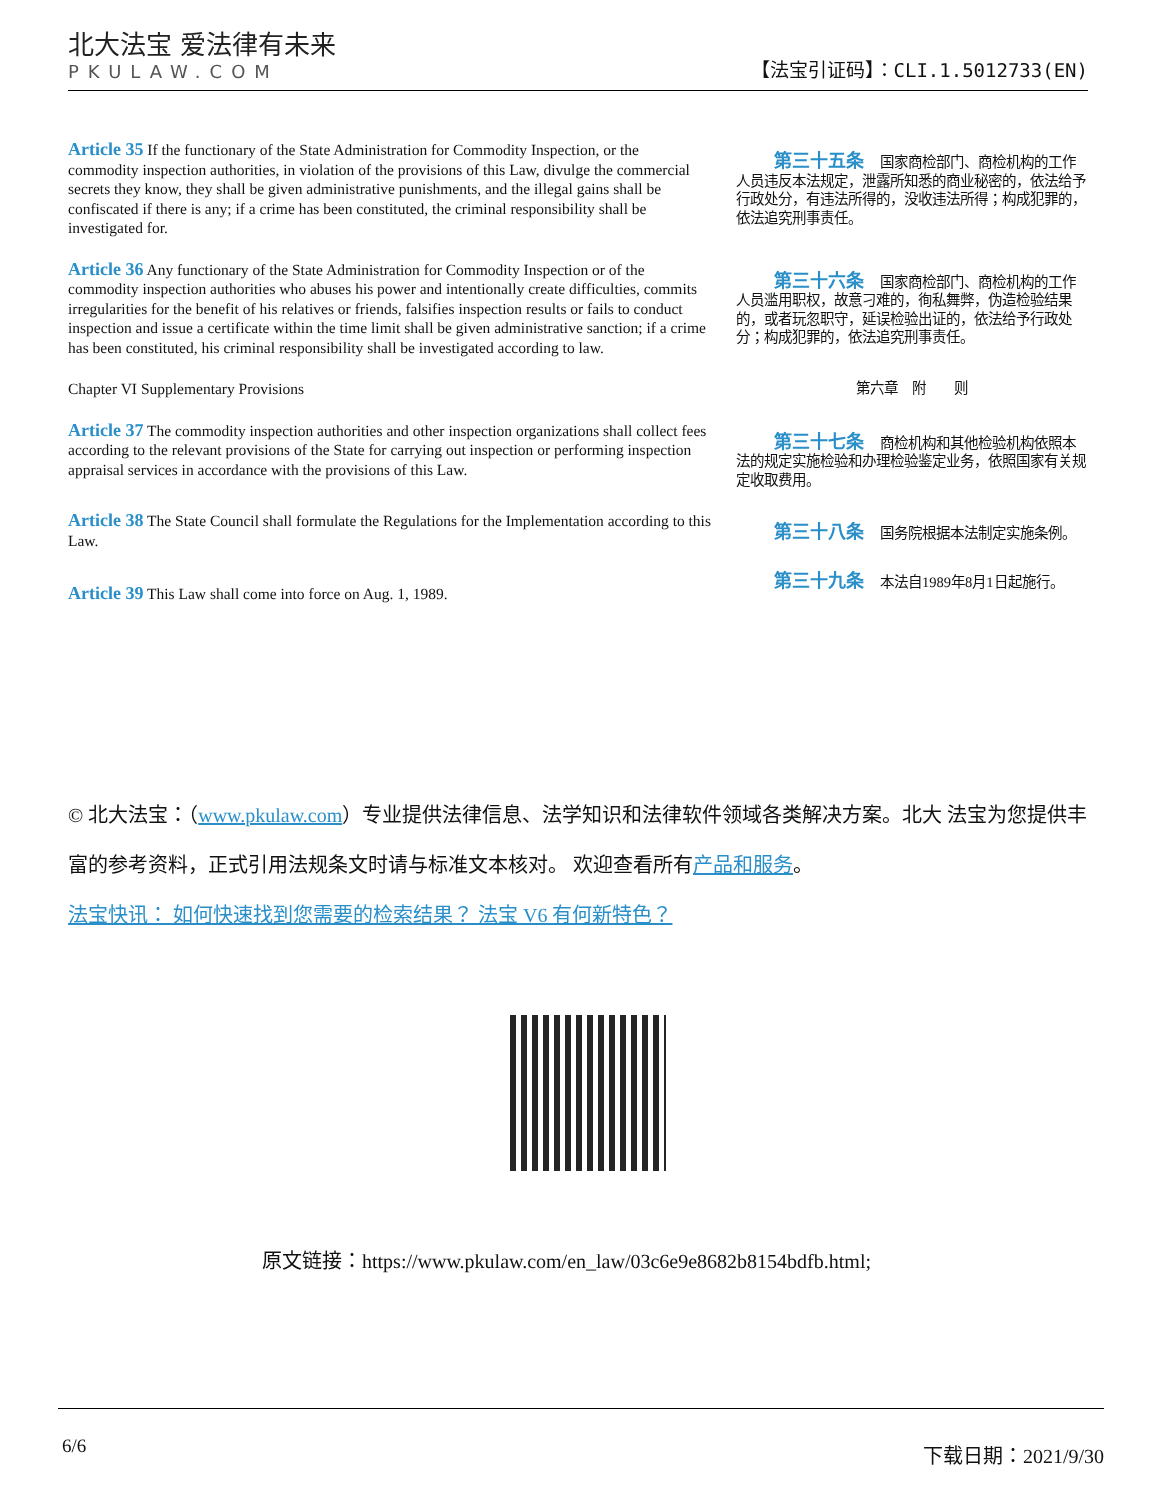北大法宝 爱法律有未来
PKULAW.COM
【法宝引证码】：CLI.1.5012733(EN)
Article 35 If the functionary of the State Administration for Commodity Inspection, or the commodity inspection authorities, in violation of the provisions of this Law, divulge the commercial secrets they know, they shall be given administrative punishments, and the illegal gains shall be confiscated if there is any; if a crime has been constituted, the criminal responsibility shall be investigated for.
第三十五条 国家商检部门、商检机构的工作人员违反本法规定，泄露所知悉的商业秘密的，依法给予行政处分，有违法所得的，没收违法所得；构成犯罪的，依法追究刑事责任。
Article 36 Any functionary of the State Administration for Commodity Inspection or of the commodity inspection authorities who abuses his power and intentionally create difficulties, commits irregularities for the benefit of his relatives or friends, falsifies inspection results or fails to conduct inspection and issue a certificate within the time limit shall be given administrative sanction; if a crime has been constituted, his criminal responsibility shall be investigated according to law.
第三十六条 国家商检部门、商检机构的工作人员滥用职权，故意刁难的，徇私舞弊，伪造检验结果的，或者玩忽职守，延误检验出证的，依法给予行政处分；构成犯罪的，依法追究刑事责任。
Chapter VI Supplementary Provisions
第六章　附　　则
Article 37 The commodity inspection authorities and other inspection organizations shall collect fees according to the relevant provisions of the State for carrying out inspection or performing inspection appraisal services in accordance with the provisions of this Law.
第三十七条 商检机构和其他检验机构依照本法的规定实施检验和办理检验鉴定业务，依照国家有关规定收取费用。
Article 38 The State Council shall formulate the Regulations for the Implementation according to this Law.
第三十八条 国务院根据本法制定实施条例。
Article 39 This Law shall come into force on Aug. 1, 1989.
第三十九条 本法自1989年8月1日起施行。
© 北大法宝：（www.pkulaw.com）专业提供法律信息、法学知识和法律软件领域各类解决方案。北大 法宝为您提供丰富的参考资料，正式引用法规条文时请与标准文本核对。 欢迎查看所有产品和服务。
法宝快讯： 如何快速找到您需要的检索结果？ 法宝 V6 有何新特色？
原文链接：https://www.pkulaw.com/en_law/03c6e9e8682b8154bdfb.html;
6/6 下载日期：2021/9/30